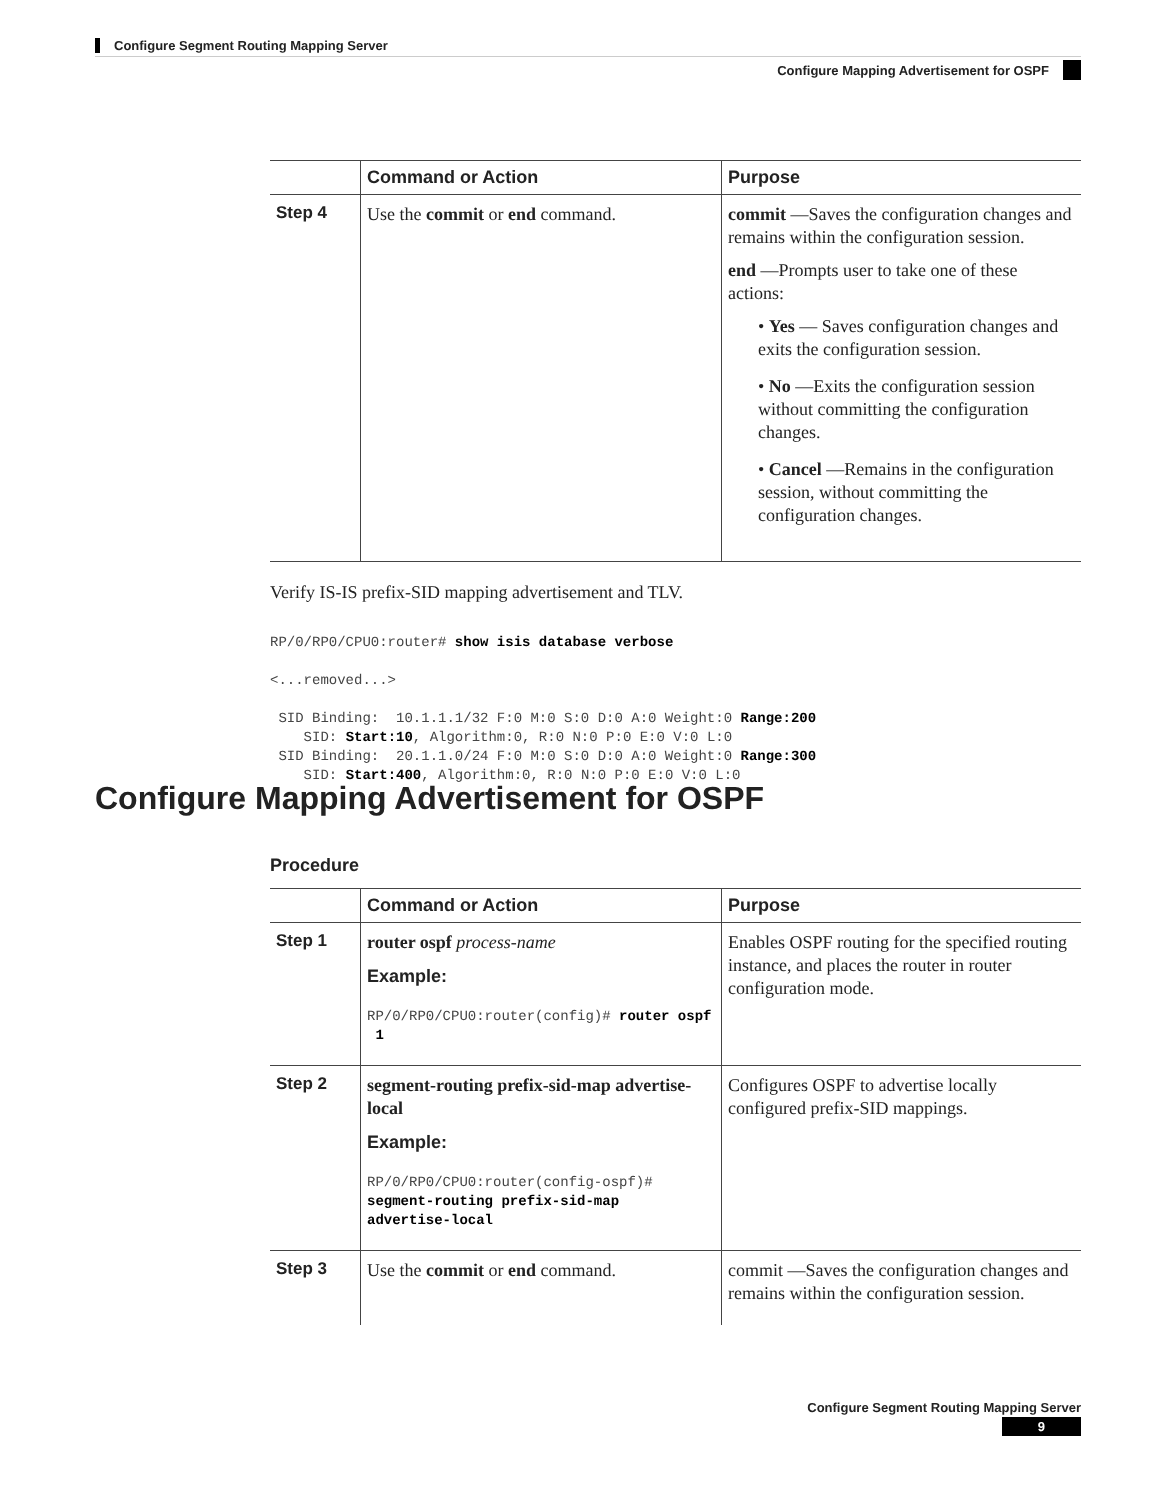Configure Segment Routing Mapping Server
Configure Mapping Advertisement for OSPF
| | Command or Action | Purpose |
| --- | --- | --- |
| Step 4 | Use the commit or end command. | commit —Saves the configuration changes and remains within the configuration session. end —Prompts user to take one of these actions: • Yes — Saves configuration changes and exits the configuration session. • No —Exits the configuration session without committing the configuration changes. • Cancel —Remains in the configuration session, without committing the configuration changes. |
Verify IS-IS prefix-SID mapping advertisement and TLV.
RP/0/RP0/CPU0:router# show isis database verbose

<...removed...>

 SID Binding:  10.1.1.1/32 F:0 M:0 S:0 D:0 A:0 Weight:0 Range:200
    SID: Start:10, Algorithm:0, R:0 N:0 P:0 E:0 V:0 L:0
 SID Binding:  20.1.1.0/24 F:0 M:0 S:0 D:0 A:0 Weight:0 Range:300
    SID: Start:400, Algorithm:0, R:0 N:0 P:0 E:0 V:0 L:0
Configure Mapping Advertisement for OSPF
Procedure
| | Command or Action | Purpose |
| --- | --- | --- |
| Step 1 | router ospf process-name Example: RP/0/RP0/CPU0:router(config)# router ospf 1 | Enables OSPF routing for the specified routing instance, and places the router in router configuration mode. |
| Step 2 | segment-routing prefix-sid-map advertise-local Example: RP/0/RP0/CPU0:router(config-ospf)# segment-routing prefix-sid-map advertise-local | Configures OSPF to advertise locally configured prefix-SID mappings. |
| Step 3 | Use the commit or end command. | commit —Saves the configuration changes and remains within the configuration session. |
Configure Segment Routing Mapping Server
9